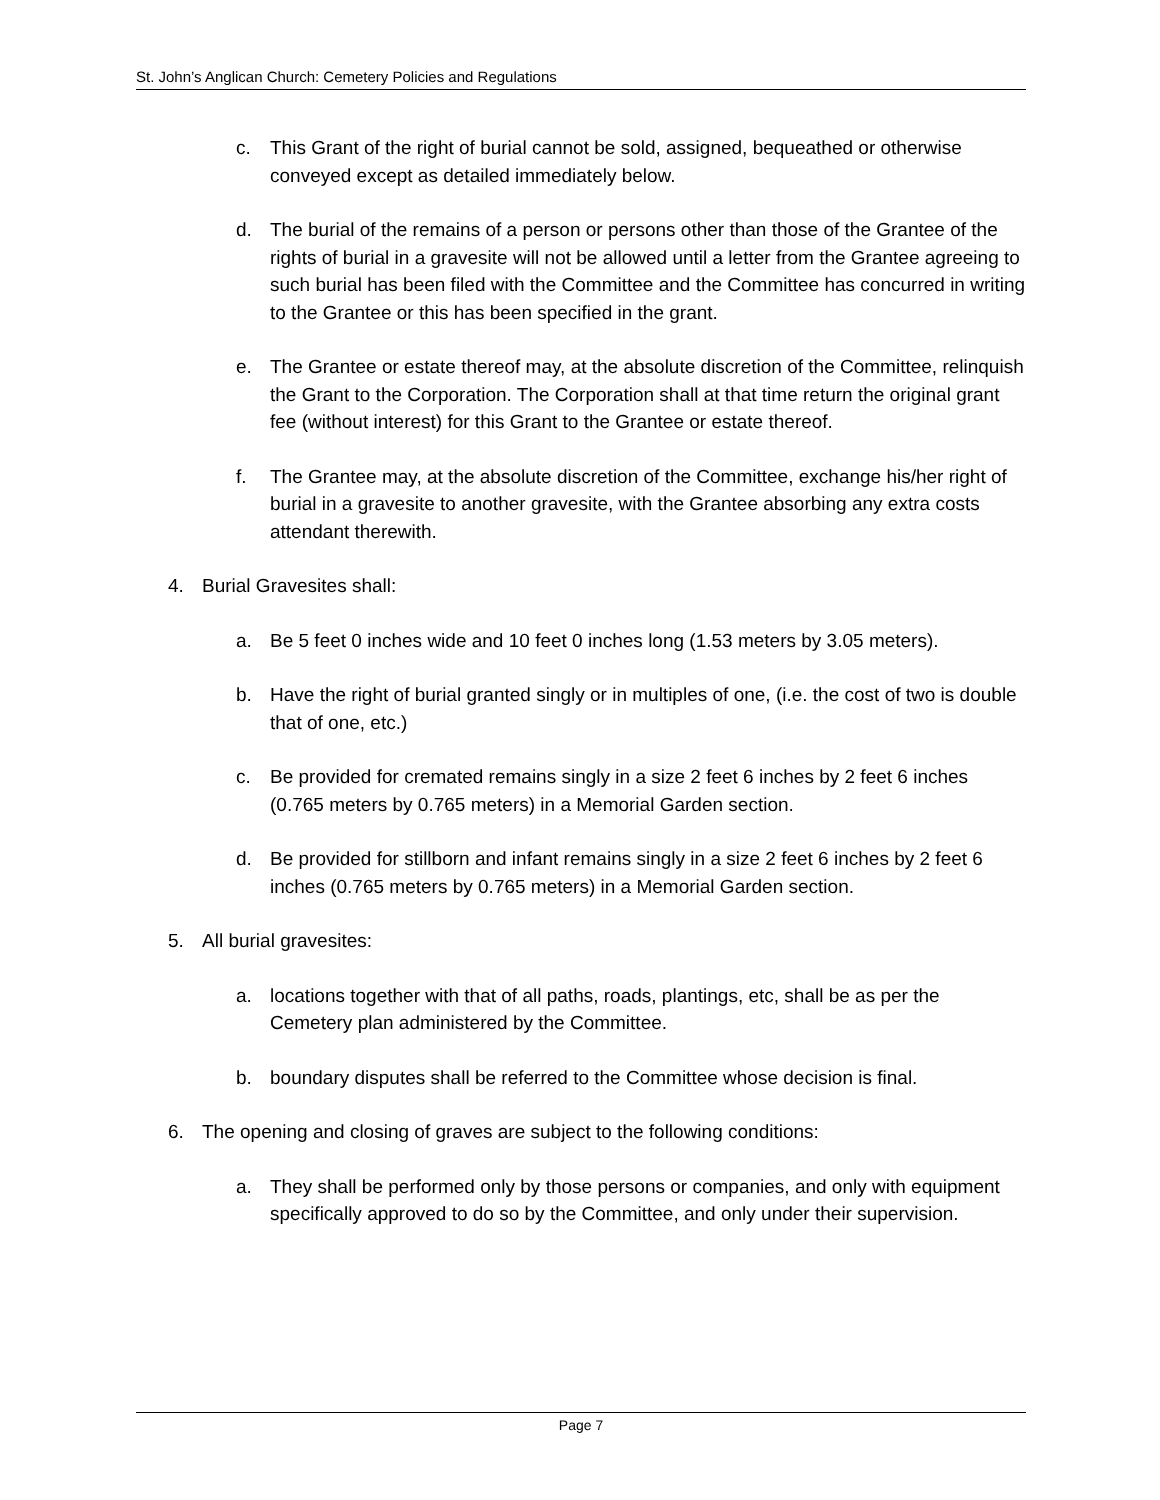St. John’s Anglican Church: Cemetery Policies and Regulations
c. This Grant of the right of burial cannot be sold, assigned, bequeathed or otherwise conveyed except as detailed immediately below.
d. The burial of the remains of a person or persons other than those of the Grantee of the rights of burial in a gravesite will not be allowed until a letter from the Grantee agreeing to such burial has been filed with the Committee and the Committee has concurred in writing to the Grantee or this has been specified in the grant.
e. The Grantee or estate thereof may, at the absolute discretion of the Committee, relinquish the Grant to the Corporation. The Corporation shall at that time return the original grant fee (without interest) for this Grant to the Grantee or estate thereof.
f. The Grantee may, at the absolute discretion of the Committee, exchange his/her right of burial in a gravesite to another gravesite, with the Grantee absorbing any extra costs attendant therewith.
4. Burial Gravesites shall:
a. Be 5 feet 0 inches wide and 10 feet 0 inches long (1.53 meters by 3.05 meters).
b. Have the right of burial granted singly or in multiples of one, (i.e. the cost of two is double that of one, etc.)
c. Be provided for cremated remains singly in a size 2 feet 6 inches by 2 feet 6 inches (0.765 meters by 0.765 meters) in a Memorial Garden section.
d. Be provided for stillborn and infant remains singly in a size 2 feet 6 inches by 2 feet 6 inches (0.765 meters by 0.765 meters) in a Memorial Garden section.
5. All burial gravesites:
a. locations together with that of all paths, roads, plantings, etc, shall be as per the Cemetery plan administered by the Committee.
b. boundary disputes shall be referred to the Committee whose decision is final.
6. The opening and closing of graves are subject to the following conditions:
a. They shall be performed only by those persons or companies, and only with equipment specifically approved to do so by the Committee, and only under their supervision.
Page 7